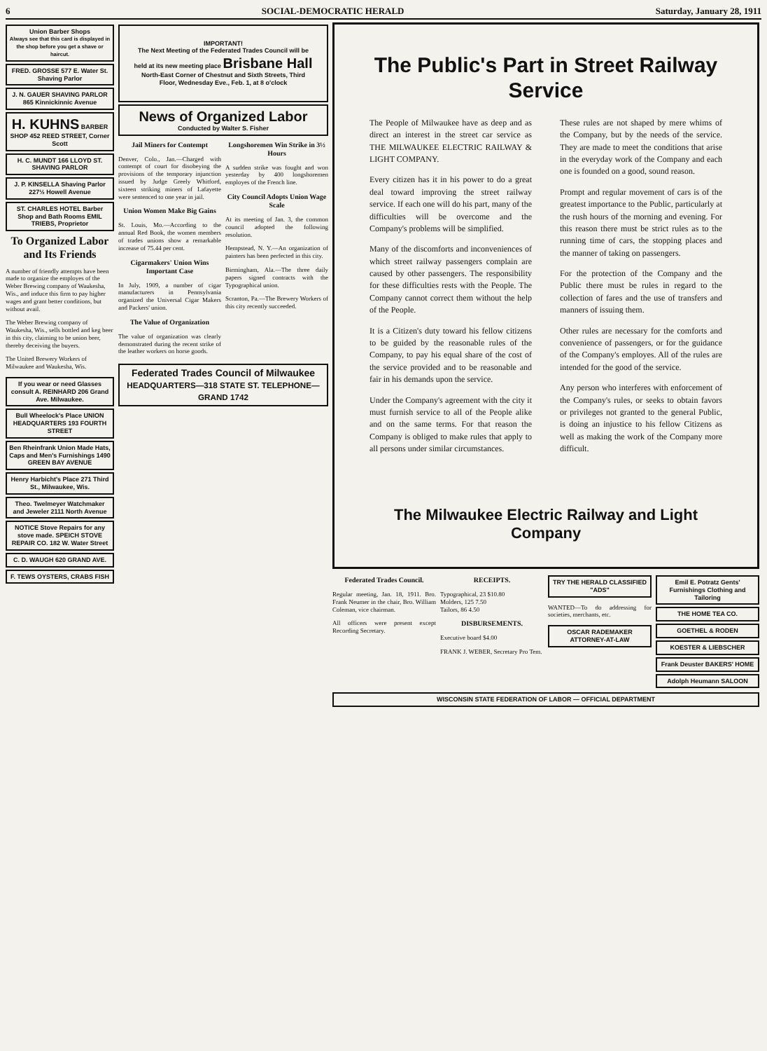6 SOCIAL-DEMOCRATIC HERALD Saturday, January 28, 1911
Union Barber Shops
Always see that this card is displayed in the shop before you get a shave or haircut.
FRED. GROSSE 577 E. Water St. Shaving Parlor
J. N. GAUER SHAVING PARLOR 865 Kinnickinnic Avenue
H. KUHNS BARBER SHOP 452 REED STREET, Corner Scott
H. C. MUNDT 166 LLOYD ST. SHAVING PARLOR
J. P. KINSELLA Shaving Parlor 227½ Howell Avenue
ST. CHARLES HOTEL Barber Shop and Bath Rooms EMIL TRIEBS, Proprietor
To Organized Labor and Its Friends
A number of friendly attempts have been made to organize the employes of the Weber Brewing company of Waukesha, Wis., and induce this firm to pay higher wages and grant better conditions, but without avail.
The Weber Brewing company of Waukesha, Wis., sells bottled and keg beer in this city, claiming to be union beer, thereby deceiving the buyers.
The United Brewery Workers of Milwaukee and Waukesha, Wis.
If you wear or need Glasses consult A. REINHARD 206 Grand Ave. Milwaukee.
Bull Wheelock's Place UNION HEADQUARTERS 193 FOURTH STREET
Ben Rheinfrank Union Made Hats, Caps and Men's Furnishings 1490 GREEN BAY AVENUE
Henry Harbicht's Place 271 Third St., Milwaukee, Wis.
Theo. Twelmeyer Watchmaker and Jeweler 2111 North Avenue
NOTICE Stove Repairs for any stove made. SPEICH STOVE REPAIR CO. 182 W. Water Street
C. D. WAUGH 620 GRAND AVE.
F. TEWS OYSTERS, CRABS FISH
IMPORTANT!
The Next Meeting of the Federated Trades Council will be held at its new meeting place Brisbane Hall
North-East Corner of Chestnut and Sixth Streets, Third Floor, Wednesday Eve., Feb. 1, at 8 o'clock
News of Organized Labor
Conducted by Walter S. Fisher
Jail Miners for Contempt
Denver, Colo., Jan.—Charged with contempt of court for disobeying the provisions of the temporary injunction issued by Judge Greely Whitford, sixteen striking miners of Lafayette were sentenced to one year in jail.
Union Women Make Big Gains
St. Louis, Mo.—According to the annual Red Book, the women members of trades unions show a remarkable increase of 75.44 per cent.
Cigarmakers' Union Wins Important Case
In July, 1909, a number of cigar manufacturers in Pennsylvania organized the Universal Cigar Makers and Packers' union.
The Value of Organization
The value of organization was clearly demonstrated during the recent strike of the leather workers on horse goods.
Longshoremen Win Strike in 3½ Hours
A sudden strike was fought and won yesterday by 400 longshoremen employes of the French line.
City Council Adopts Union Wage Scale
At its meeting of Jan. 3, the common council adopted the following resolution.
Hempstead, N. Y.—An organization of painters has been perfected in this city.
Birmingham, Ala.—The three daily papers signed contracts with the Typographical union.
Scranton, Pa.—The Brewery Workers of this city recently succeeded.
Federated Trades Council of Milwaukee
HEADQUARTERS—318 STATE ST. TELEPHONE—GRAND 1742
The Public's Part in Street Railway Service
The People of Milwaukee have as deep and as direct an interest in the street car service as THE MILWAUKEE ELECTRIC RAILWAY & LIGHT COMPANY.
Every citizen has it in his power to do a great deal toward improving the street railway service. If each one will do his part, many of the difficulties will be overcome and the Company's problems will be simplified.
Many of the discomforts and inconveniences of which street railway passengers complain are caused by other passengers. The responsibility for these difficulties rests with the People. The Company cannot correct them without the help of the People.
It is a Citizen's duty toward his fellow citizens to be guided by the reasonable rules of the Company, to pay his equal share of the cost of the service provided and to be reasonable and fair in his demands upon the service.
Under the Company's agreement with the city it must furnish service to all of the People alike and on the same terms. For that reason the Company is obliged to make rules that apply to all persons under similar circumstances.
These rules are not shaped by mere whims of the Company, but by the needs of the service. They are made to meet the conditions that arise in the everyday work of the Company and each one is founded on a good, sound reason.
Prompt and regular movement of cars is of the greatest importance to the Public, particularly at the rush hours of the morning and evening. For this reason there must be strict rules as to the running time of cars, the stopping places and the manner of taking on passengers.
For the protection of the Company and the Public there must be rules in regard to the collection of fares and the use of transfers and manners of issuing them.
Other rules are necessary for the comforts and convenience of passengers, or for the guidance of the Company's employes. All of the rules are intended for the good of the service.
Any person who interferes with enforcement of the Company's rules, or seeks to obtain favors or privileges not granted to the general Public, is doing an injustice to his fellow Citizens as well as making the work of the Company more difficult.
The Milwaukee Electric Railway and Light Company
Federated Trades Council.
Regular meeting, Jan. 18, 1911. Bro. Frank Neumer in the chair, Bro. William Coleman, vice chairman.
All officers were present except Recording Secretary.
RECEIPTS.
Typographical, 23 $10.80
Molders, 125 7.50
Tailors, 86 4.50
DISBURSEMENTS.
Executive board $4.00
FRANK J. WEBER, Secretary Pro Tem.
TRY THE HERALD CLASSIFIED "ADS"
WANTED—To do addressing for societies, merchants, etc.
OSCAR RADEMAKER ATTORNEY-AT-LAW
Emil E. Potratz Gents' Furnishings Clothing and Tailoring
THE HOME TEA CO.
GOETHEL & RODEN
KOESTER & LIEBSCHER
Frank Deuster BAKERS' HOME
Adolph Heumann SALOON
WISCONSIN STATE FEDERATION OF LABOR — OFFICIAL DEPARTMENT